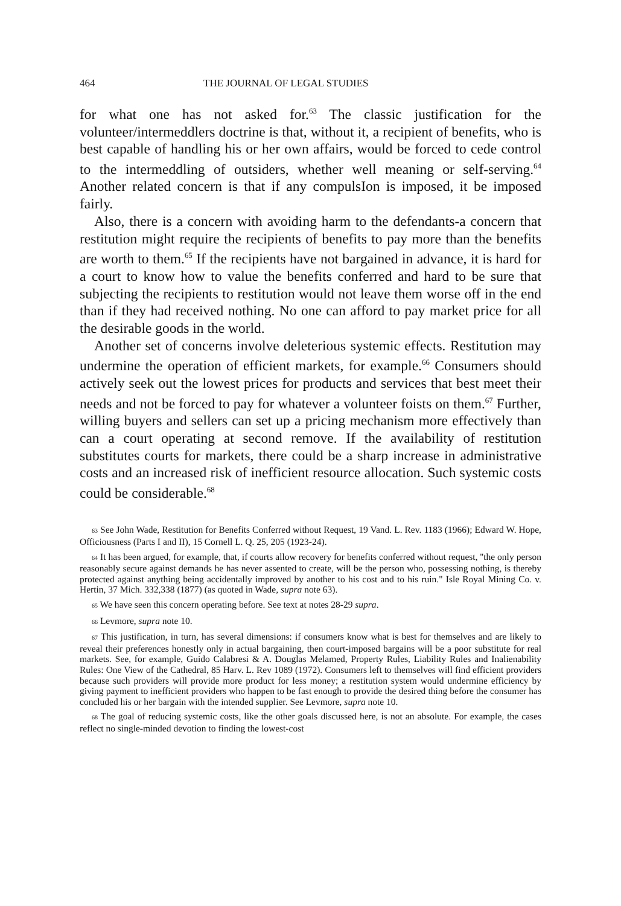464 THE JOURNAL OF LEGAL STUDIES
for what one has not asked for.<sup>63</sup> The classic justification for the volunteer/intermeddlers doctrine is that, without it, a recipient of benefits, who is best capable of handling his or her own affairs, would be forced to cede control to the intermeddling of outsiders, whether well meaning or self-serving.<sup>64</sup> Another related concern is that if any compulsIon is imposed, it be imposed fairly.
Also, there is a concern with avoiding harm to the defendants-a concern that restitution might require the recipients of benefits to pay more than the benefits are worth to them.<sup>65</sup> If the recipients have not bargained in advance, it is hard for a court to know how to value the benefits conferred and hard to be sure that subjecting the recipients to restitution would not leave them worse off in the end than if they had received nothing. No one can afford to pay market price for all the desirable goods in the world.
Another set of concerns involve deleterious systemic effects. Restitution may undermine the operation of efficient markets, for example.<sup>66</sup> Consumers should actively seek out the lowest prices for products and services that best meet their needs and not be forced to pay for whatever a volunteer foists on them.<sup>67</sup> Further, willing buyers and sellers can set up a pricing mechanism more effectively than can a court operating at second remove. If the availability of restitution substitutes courts for markets, there could be a sharp increase in administrative costs and an increased risk of inefficient resource allocation. Such systemic costs could be considerable.<sup>68</sup>
63 See John Wade, Restitution for Benefits Conferred without Request, 19 Vand. L. Rev. 1183 (1966); Edward W. Hope, Officiousness (Parts I and II), 15 Cornell L. Q. 25, 205 (1923-24).
64 It has been argued, for example, that, if courts allow recovery for benefits conferred without request, ''the only person reasonably secure against demands he has never assented to create, will be the person who, possessing nothing, is thereby protected against anything being accidentally improved by another to his cost and to his ruin." Isle Royal Mining Co. v. Hertin, 37 Mich. 332,338 (1877) (as quoted in Wade, supra note 63).
65 We have seen this concern operating before. See text at notes 28-29 supra.
66 Levmore, supra note 10.
67 This justification, in turn, has several dimensions: if consumers know what is best for themselves and are likely to reveal their preferences honestly only in actual bargaining, then court-imposed bargains will be a poor substitute for real markets. See, for example, Guido Calabresi & A. Douglas Melamed, Property Rules, Liability Rules and Inalienability Rules: One View of the Cathedral, 85 Harv. L. Rev 1089 (1972). Consumers left to themselves will find efficient providers because such providers will provide more product for less money; a restitution system would undermine efficiency by giving payment to inefficient providers who happen to be fast enough to provide the desired thing before the consumer has concluded his or her bargain with the intended supplier. See Levmore, supra note 10.
68 The goal of reducing systemic costs, like the other goals discussed here, is not an absolute. For example, the cases reflect no single-minded devotion to finding the lowest-cost